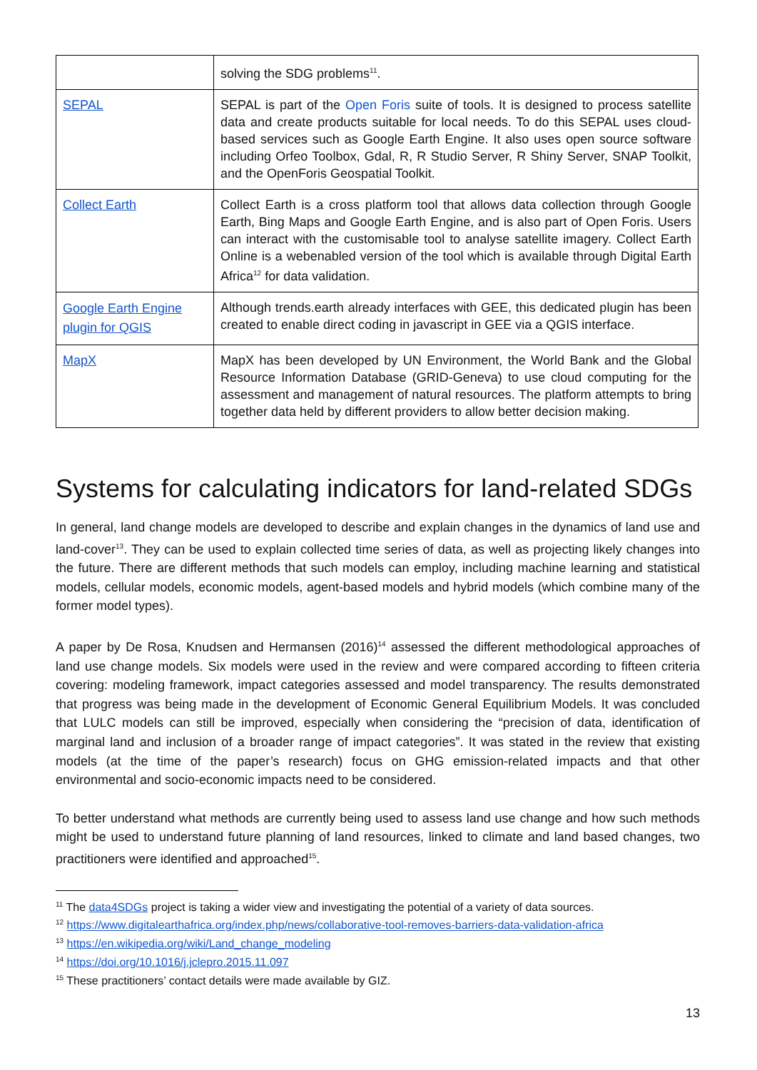| | solving the SDG problems<sup>11</sup>. |
| SEPAL | SEPAL is part of the Open Foris suite of tools. It is designed to process satellite data and create products suitable for local needs. To do this SEPAL uses cloud-based services such as Google Earth Engine. It also uses open source software including Orfeo Toolbox, Gdal, R, R Studio Server, R Shiny Server, SNAP Toolkit, and the OpenForis Geospatial Toolkit. |
| Collect Earth | Collect Earth is a cross platform tool that allows data collection through Google Earth, Bing Maps and Google Earth Engine, and is also part of Open Foris. Users can interact with the customisable tool to analyse satellite imagery. Collect Earth Online is a webenabled version of the tool which is available through Digital Earth Africa<sup>12</sup> for data validation. |
| Google Earth Engine plugin for QGIS | Although trends.earth already interfaces with GEE, this dedicated plugin has been created to enable direct coding in javascript in GEE via a QGIS interface. |
| MapX | MapX has been developed by UN Environment, the World Bank and the Global Resource Information Database (GRID-Geneva) to use cloud computing for the assessment and management of natural resources. The platform attempts to bring together data held by different providers to allow better decision making. |
Systems for calculating indicators for land-related SDGs
In general, land change models are developed to describe and explain changes in the dynamics of land use and land-cover<sup>13</sup>. They can be used to explain collected time series of data, as well as projecting likely changes into the future. There are different methods that such models can employ, including machine learning and statistical models, cellular models, economic models, agent-based models and hybrid models (which combine many of the former model types).
A paper by De Rosa, Knudsen and Hermansen (2016)<sup>14</sup> assessed the different methodological approaches of land use change models. Six models were used in the review and were compared according to fifteen criteria covering: modeling framework, impact categories assessed and model transparency. The results demonstrated that progress was being made in the development of Economic General Equilibrium Models. It was concluded that LULC models can still be improved, especially when considering the “precision of data, identification of marginal land and inclusion of a broader range of impact categories”. It was stated in the review that existing models (at the time of the paper’s research) focus on GHG emission-related impacts and that other environmental and socio-economic impacts need to be considered.
To better understand what methods are currently being used to assess land use change and how such methods might be used to understand future planning of land resources, linked to climate and land based changes, two practitioners were identified and approached<sup>15</sup>.
<sup>11</sup> The data4SDGs project is taking a wider view and investigating the potential of a variety of data sources.
<sup>12</sup> https://www.digitalearthafrica.org/index.php/news/collaborative-tool-removes-barriers-data-validation-africa
<sup>13</sup> https://en.wikipedia.org/wiki/Land_change_modeling
<sup>14</sup> https://doi.org/10.1016/j.jclepro.2015.11.097
<sup>15</sup> These practitioners’ contact details were made available by GIZ.
13